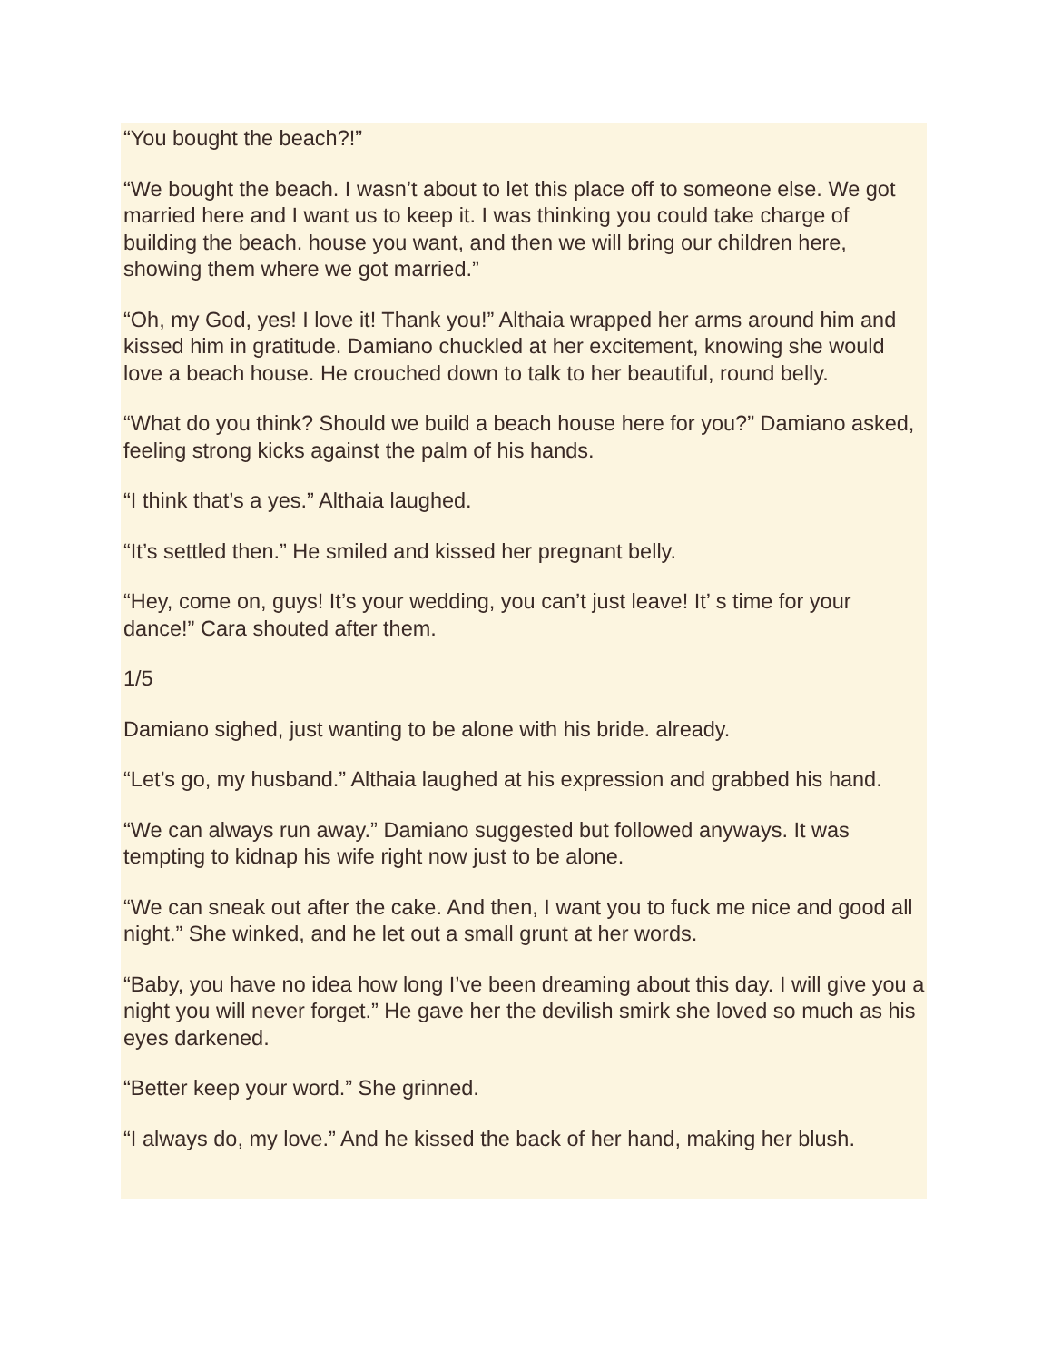“You bought the beach?!”
“We bought the beach. I wasn’t about to let this place off to someone else. We got married here and I want us to keep it. I was thinking you could take charge of building the beach. house you want, and then we will bring our children here, showing them where we got married.”
“Oh, my God, yes! I love it! Thank you!” Althaia wrapped her arms around him and kissed him in gratitude. Damiano chuckled at her excitement, knowing she would love a beach house. He crouched down to talk to her beautiful, round belly.
“What do you think? Should we build a beach house here for you?” Damiano asked, feeling strong kicks against the palm of his hands.
“I think that’s a yes.” Althaia laughed.
“It’s settled then.” He smiled and kissed her pregnant belly.
“Hey, come on, guys! It’s your wedding, you can’t just leave! It’ s time for your dance!” Cara shouted after them.
1/5
Damiano sighed, just wanting to be alone with his bride. already.
“Let’s go, my husband.” Althaia laughed at his expression and grabbed his hand.
“We can always run away.” Damiano suggested but followed anyways. It was tempting to kidnap his wife right now just to be alone.
“We can sneak out after the cake. And then, I want you to fuck me nice and good all night.” She winked, and he let out a small grunt at her words.
“Baby, you have no idea how long I’ve been dreaming about this day. I will give you a night you will never forget.” He gave her the devilish smirk she loved so much as his eyes darkened.
“Better keep your word.” She grinned.
“I always do, my love.” And he kissed the back of her hand, making her blush.